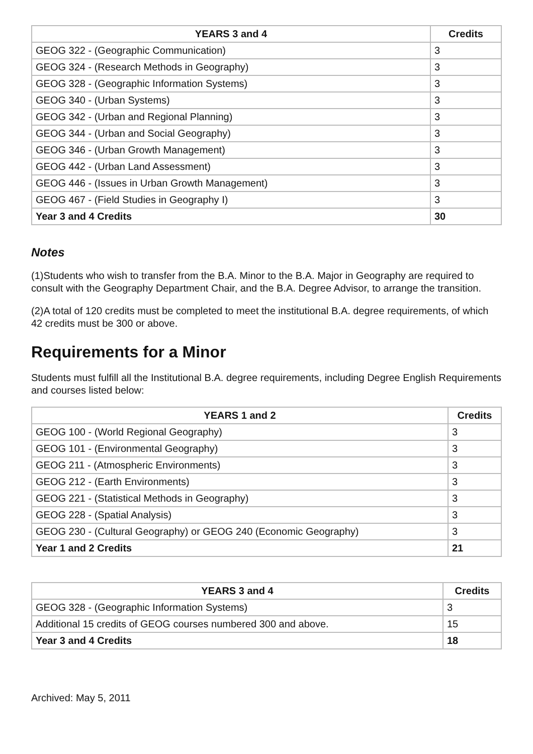| YEARS 3 and 4 | Credits |
| --- | --- |
| GEOG 322 - (Geographic Communication) | 3 |
| GEOG 324 - (Research Methods in Geography) | 3 |
| GEOG 328 - (Geographic Information Systems) | 3 |
| GEOG 340 - (Urban Systems) | 3 |
| GEOG 342 - (Urban and Regional Planning) | 3 |
| GEOG 344 - (Urban and Social Geography) | 3 |
| GEOG 346 - (Urban Growth Management) | 3 |
| GEOG 442 - (Urban Land Assessment) | 3 |
| GEOG 446 - (Issues in Urban Growth Management) | 3 |
| GEOG 467 - (Field Studies in Geography I) | 3 |
| Year 3 and 4 Credits | 30 |
Notes
(1)Students who wish to transfer from the B.A. Minor to the B.A. Major in Geography are required to consult with the Geography Department Chair, and the B.A. Degree Advisor, to arrange the transition.
(2)A total of 120 credits must be completed to meet the institutional B.A. degree requirements, of which 42 credits must be 300 or above.
Requirements for a Minor
Students must fulfill all the Institutional B.A. degree requirements, including Degree English Requirements and courses listed below:
| YEARS 1 and 2 | Credits |
| --- | --- |
| GEOG 100 - (World Regional Geography) | 3 |
| GEOG 101 - (Environmental Geography) | 3 |
| GEOG 211 - (Atmospheric Environments) | 3 |
| GEOG 212 - (Earth Environments) | 3 |
| GEOG 221 - (Statistical Methods in Geography) | 3 |
| GEOG 228 - (Spatial Analysis) | 3 |
| GEOG 230 - (Cultural Geography) or GEOG 240 (Economic Geography) | 3 |
| Year 1 and 2 Credits | 21 |
| YEARS 3 and 4 | Credits |
| --- | --- |
| GEOG 328 - (Geographic Information Systems) | 3 |
| Additional 15 credits of GEOG courses numbered 300 and above. | 15 |
| Year 3 and 4 Credits | 18 |
Archived: May 5, 2011